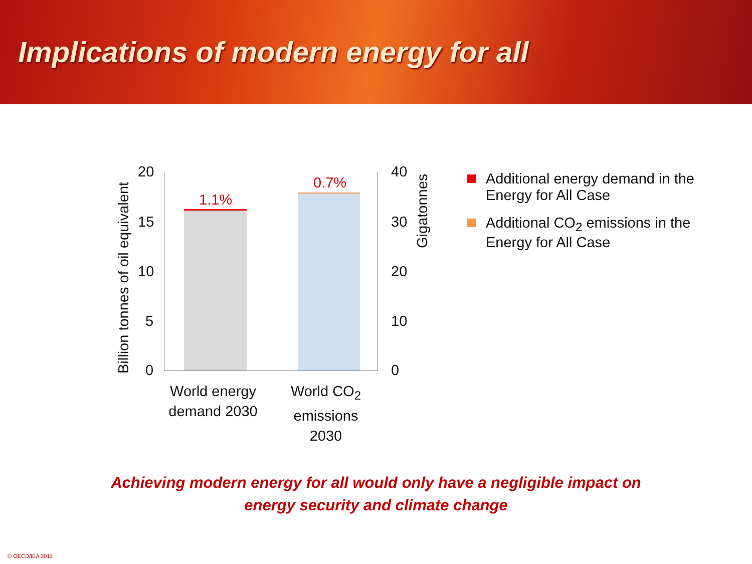Implications of modern energy for all
Billion tonnes of oil equivalent
20
15
10
5
0
40
30
20
10
0
Gigatonnes
1.1%
0.7%
World energy demand 2030
World CO<sub>2</sub> emissions 2030
Additional energy demand in the Energy for All Case
Additional CO<sub>2</sub> emissions in the Energy for All Case
Achieving modern energy for all would only have a negligible impact on
energy security and climate change
© OECD/IEA 2011